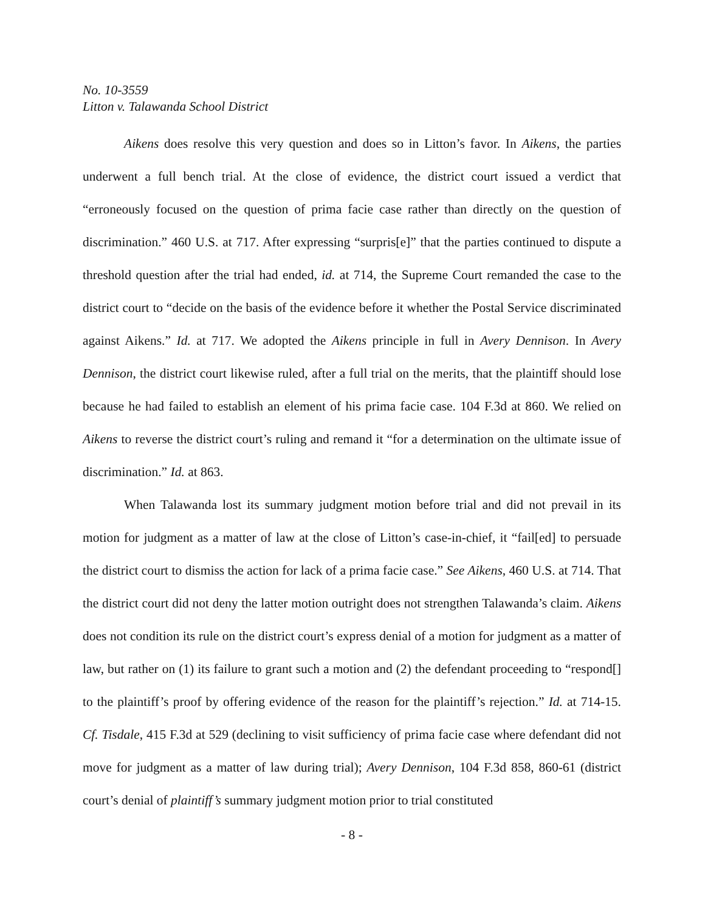No. 10-3559
Litton v. Talawanda School District
Aikens does resolve this very question and does so in Litton’s favor. In Aikens, the parties underwent a full bench trial. At the close of evidence, the district court issued a verdict that “erroneously focused on the question of prima facie case rather than directly on the question of discrimination.” 460 U.S. at 717. After expressing “surpris[e]” that the parties continued to dispute a threshold question after the trial had ended, id. at 714, the Supreme Court remanded the case to the district court to “decide on the basis of the evidence before it whether the Postal Service discriminated against Aikens.” Id. at 717. We adopted the Aikens principle in full in Avery Dennison. In Avery Dennison, the district court likewise ruled, after a full trial on the merits, that the plaintiff should lose because he had failed to establish an element of his prima facie case. 104 F.3d at 860. We relied on Aikens to reverse the district court’s ruling and remand it “for a determination on the ultimate issue of discrimination.” Id. at 863.
When Talawanda lost its summary judgment motion before trial and did not prevail in its motion for judgment as a matter of law at the close of Litton’s case-in-chief, it “fail[ed] to persuade the district court to dismiss the action for lack of a prima facie case.” See Aikens, 460 U.S. at 714. That the district court did not deny the latter motion outright does not strengthen Talawanda’s claim. Aikens does not condition its rule on the district court’s express denial of a motion for judgment as a matter of law, but rather on (1) its failure to grant such a motion and (2) the defendant proceeding to “respond[] to the plaintiff’s proof by offering evidence of the reason for the plaintiff’s rejection.” Id. at 714-15. Cf. Tisdale, 415 F.3d at 529 (declining to visit sufficiency of prima facie case where defendant did not move for judgment as a matter of law during trial); Avery Dennison, 104 F.3d 858, 860-61 (district court’s denial of plaintiff’s summary judgment motion prior to trial constituted
- 8 -